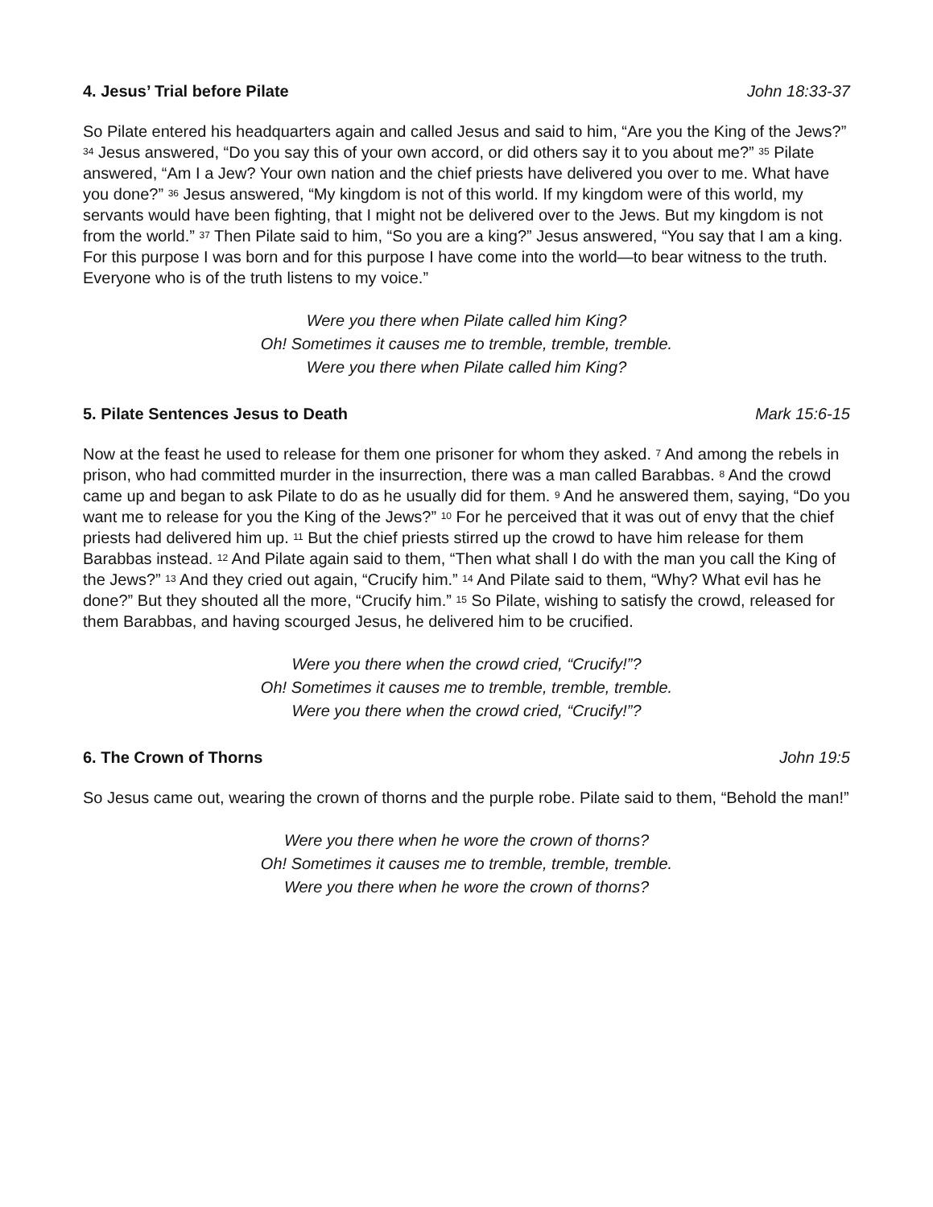4. Jesus’ Trial before Pilate John 18:33-37
So Pilate entered his headquarters again and called Jesus and said to him, “Are you the King of the Jews?” <sup>34</sup> Jesus answered, “Do you say this of your own accord, or did others say it to you about me?” <sup>35</sup> Pilate answered, “Am I a Jew? Your own nation and the chief priests have delivered you over to me. What have you done?” <sup>36</sup> Jesus answered, “My kingdom is not of this world. If my kingdom were of this world, my servants would have been fighting, that I might not be delivered over to the Jews. But my kingdom is not from the world.” <sup>37</sup> Then Pilate said to him, “So you are a king?” Jesus answered, “You say that I am a king. For this purpose I was born and for this purpose I have come into the world—to bear witness to the truth. Everyone who is of the truth listens to my voice.”
Were you there when Pilate called him King?
Oh! Sometimes it causes me to tremble, tremble, tremble.
Were you there when Pilate called him King?
5. Pilate Sentences Jesus to Death Mark 15:6-15
Now at the feast he used to release for them one prisoner for whom they asked. <sup>7</sup> And among the rebels in prison, who had committed murder in the insurrection, there was a man called Barabbas. <sup>8</sup> And the crowd came up and began to ask Pilate to do as he usually did for them. <sup>9</sup> And he answered them, saying, “Do you want me to release for you the King of the Jews?” <sup>10</sup> For he perceived that it was out of envy that the chief priests had delivered him up. <sup>11</sup> But the chief priests stirred up the crowd to have him release for them Barabbas instead. <sup>12</sup> And Pilate again said to them, “Then what shall I do with the man you call the King of the Jews?” <sup>13</sup> And they cried out again, “Crucify him.” <sup>14</sup> And Pilate said to them, “Why? What evil has he done?” But they shouted all the more, “Crucify him.” <sup>15</sup> So Pilate, wishing to satisfy the crowd, released for them Barabbas, and having scourged Jesus, he delivered him to be crucified.
Were you there when the crowd cried, “Crucify!”?
Oh! Sometimes it causes me to tremble, tremble, tremble.
Were you there when the crowd cried, “Crucify!”?
6. The Crown of Thorns John 19:5
So Jesus came out, wearing the crown of thorns and the purple robe. Pilate said to them, “Behold the man!”
Were you there when he wore the crown of thorns?
Oh! Sometimes it causes me to tremble, tremble, tremble.
Were you there when he wore the crown of thorns?